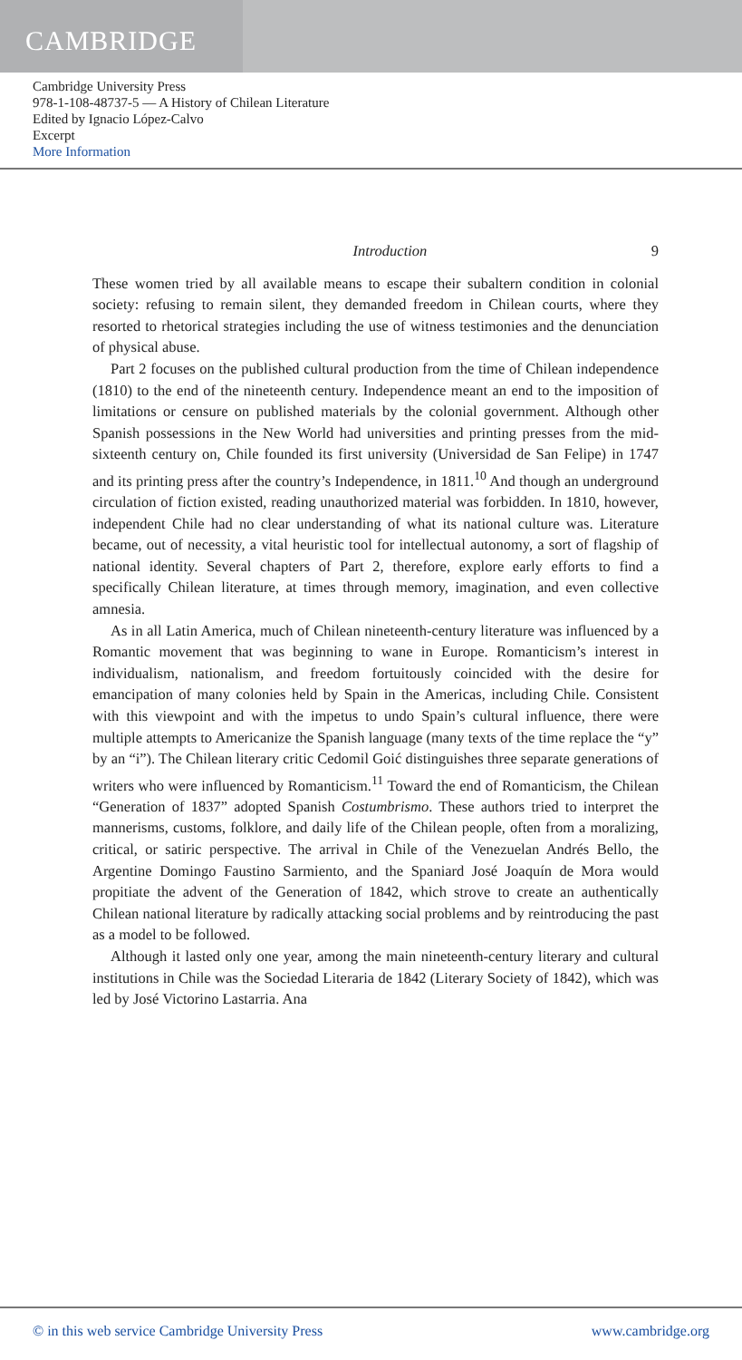CAMBRIDGE
Cambridge University Press
978-1-108-48737-5 — A History of Chilean Literature
Edited by Ignacio López-Calvo
Excerpt
More Information
Introduction 9
These women tried by all available means to escape their subaltern condition in colonial society: refusing to remain silent, they demanded freedom in Chilean courts, where they resorted to rhetorical strategies including the use of witness testimonies and the denunciation of physical abuse.
Part 2 focuses on the published cultural production from the time of Chilean independence (1810) to the end of the nineteenth century. Independence meant an end to the imposition of limitations or censure on published materials by the colonial government. Although other Spanish possessions in the New World had universities and printing presses from the mid-sixteenth century on, Chile founded its first university (Universidad de San Felipe) in 1747 and its printing press after the country’s Independence, in 1811.<sup>10</sup> And though an underground circulation of fiction existed, reading unauthorized material was forbidden. In 1810, however, independent Chile had no clear understanding of what its national culture was. Literature became, out of necessity, a vital heuristic tool for intellectual autonomy, a sort of flagship of national identity. Several chapters of Part 2, therefore, explore early efforts to find a specifically Chilean literature, at times through memory, imagination, and even collective amnesia.
As in all Latin America, much of Chilean nineteenth-century literature was influenced by a Romantic movement that was beginning to wane in Europe. Romanticism’s interest in individualism, nationalism, and freedom fortuitously coincided with the desire for emancipation of many colonies held by Spain in the Americas, including Chile. Consistent with this viewpoint and with the impetus to undo Spain’s cultural influence, there were multiple attempts to Americanize the Spanish language (many texts of the time replace the “y” by an “i”). The Chilean literary critic Cedomil Goić distinguishes three separate generations of writers who were influenced by Romanticism.<sup>11</sup> Toward the end of Romanticism, the Chilean “Generation of 1837” adopted Spanish Costumbrismo. These authors tried to interpret the mannerisms, customs, folklore, and daily life of the Chilean people, often from a moralizing, critical, or satiric perspective. The arrival in Chile of the Venezuelan Andrés Bello, the Argentine Domingo Faustino Sarmiento, and the Spaniard José Joaquín de Mora would propitiate the advent of the Generation of 1842, which strove to create an authentically Chilean national literature by radically attacking social problems and by reintroducing the past as a model to be followed.
Although it lasted only one year, among the main nineteenth-century literary and cultural institutions in Chile was the Sociedad Literaria de 1842 (Literary Society of 1842), which was led by José Victorino Lastarria. Ana
© in this web service Cambridge University Press www.cambridge.org